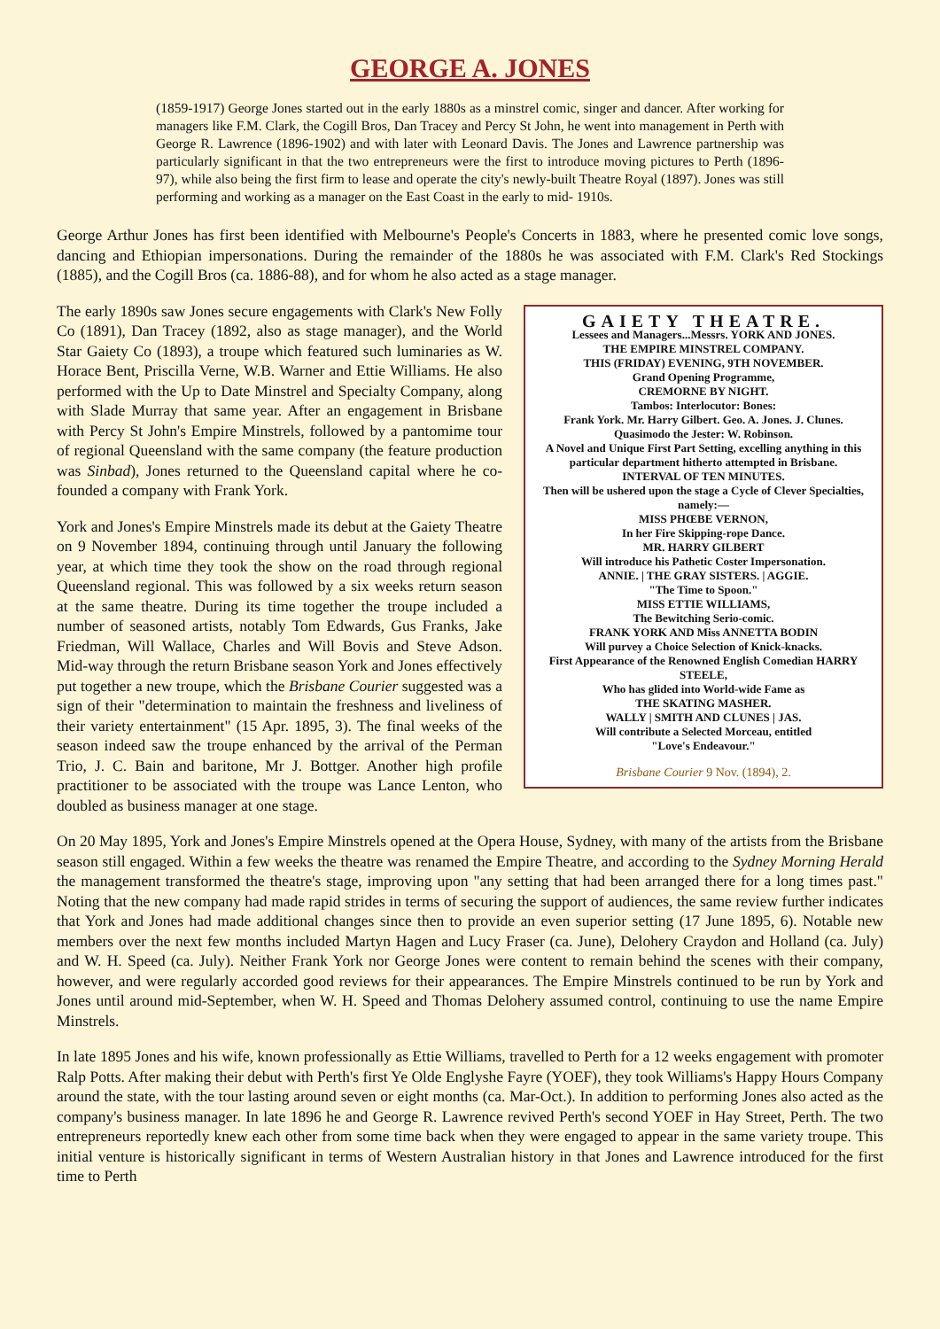GEORGE A. JONES
(1859-1917) George Jones started out in the early 1880s as a minstrel comic, singer and dancer. After working for managers like F.M. Clark, the Cogill Bros, Dan Tracey and Percy St John, he went into management in Perth with George R. Lawrence (1896-1902) and with later with Leonard Davis. The Jones and Lawrence partnership was particularly significant in that the two entrepreneurs were the first to introduce moving pictures to Perth (1896-97), while also being the first firm to lease and operate the city's newly-built Theatre Royal (1897). Jones was still performing and working as a manager on the East Coast in the early to mid- 1910s.
George Arthur Jones has first been identified with Melbourne's People's Concerts in 1883, where he presented comic love songs, dancing and Ethiopian impersonations. During the remainder of the 1880s he was associated with F.M. Clark's Red Stockings (1885), and the Cogill Bros (ca. 1886-88), and for whom he also acted as a stage manager.
GAIETY THEATRE.
Lessees and Managers...Messrs. YORK AND JONES.
THE EMPIRE MINSTREL COMPANY.
THIS (FRIDAY) EVENING, 9TH NOVEMBER.
Grand Opening Programme,
CREMORNE BY NIGHT.
Tambos: Interlocutor: Bones:
Frank York. Mr. Harry Gilbert. Geo. A. Jones. J. Clunes.
Quasimodo the Jester: W. Robinson.
A Novel and Unique First Part Setting, excelling anything in this particular department hitherto attempted in Brisbane.
INTERVAL OF TEN MINUTES.
Then will be ushered upon the stage a Cycle of Clever Specialties, namely:—
MISS PHŒBE VERNON,
In her Fire Skipping-rope Dance.
MR. HARRY GILBERT
Will introduce his Pathetic Coster Impersonation.
ANNIE. | THE GRAY SISTERS. | AGGIE.
"The Time to Spoon."
MISS ETTIE WILLIAMS,
The Bewitching Serio-comic.
FRANK YORK AND Miss ANNETTA BODIN
Will purvey a Choice Selection of Knick-knacks.
First Appearance of the Renowned English Comedian HARRY STEELE,
Who has glided into World-wide Fame as
THE SKATING MASHER.
WALLY | SMITH AND CLUNES | JAS.
Will contribute a Selected Morceau, entitled
"Love's Endeavour."
Brisbane Courier 9 Nov. (1894), 2.
The early 1890s saw Jones secure engagements with Clark's New Folly Co (1891), Dan Tracey (1892, also as stage manager), and the World Star Gaiety Co (1893), a troupe which featured such luminaries as W. Horace Bent, Priscilla Verne, W.B. Warner and Ettie Williams. He also performed with the Up to Date Minstrel and Specialty Company, along with Slade Murray that same year. After an engagement in Brisbane with Percy St John's Empire Minstrels, followed by a pantomime tour of regional Queensland with the same company (the feature production was Sinbad), Jones returned to the Queensland capital where he co-founded a company with Frank York.
York and Jones's Empire Minstrels made its debut at the Gaiety Theatre on 9 November 1894, continuing through until January the following year, at which time they took the show on the road through regional Queensland regional. This was followed by a six weeks return season at the same theatre. During its time together the troupe included a number of seasoned artists, notably Tom Edwards, Gus Franks, Jake Friedman, Will Wallace, Charles and Will Bovis and Steve Adson. Mid-way through the return Brisbane season York and Jones effectively put together a new troupe, which the Brisbane Courier suggested was a sign of their "determination to maintain the freshness and liveliness of their variety entertainment" (15 Apr. 1895, 3). The final weeks of the season indeed saw the troupe enhanced by the arrival of the Perman Trio, J. C. Bain and baritone, Mr J. Bottger. Another high profile practitioner to be associated with the troupe was Lance Lenton, who doubled as business manager at one stage.
On 20 May 1895, York and Jones's Empire Minstrels opened at the Opera House, Sydney, with many of the artists from the Brisbane season still engaged. Within a few weeks the theatre was renamed the Empire Theatre, and according to the Sydney Morning Herald the management transformed the theatre's stage, improving upon "any setting that had been arranged there for a long times past." Noting that the new company had made rapid strides in terms of securing the support of audiences, the same review further indicates that York and Jones had made additional changes since then to provide an even superior setting (17 June 1895, 6). Notable new members over the next few months included Martyn Hagen and Lucy Fraser (ca. June), Delohery Craydon and Holland (ca. July) and W. H. Speed (ca. July). Neither Frank York nor George Jones were content to remain behind the scenes with their company, however, and were regularly accorded good reviews for their appearances. The Empire Minstrels continued to be run by York and Jones until around mid-September, when W. H. Speed and Thomas Delohery assumed control, continuing to use the name Empire Minstrels.
In late 1895 Jones and his wife, known professionally as Ettie Williams, travelled to Perth for a 12 weeks engagement with promoter Ralp Potts. After making their debut with Perth's first Ye Olde Englyshe Fayre (YOEF), they took Williams's Happy Hours Company around the state, with the tour lasting around seven or eight months (ca. Mar-Oct.). In addition to performing Jones also acted as the company's business manager. In late 1896 he and George R. Lawrence revived Perth's second YOEF in Hay Street, Perth. The two entrepreneurs reportedly knew each other from some time back when they were engaged to appear in the same variety troupe. This initial venture is historically significant in terms of Western Australian history in that Jones and Lawrence introduced for the first time to Perth